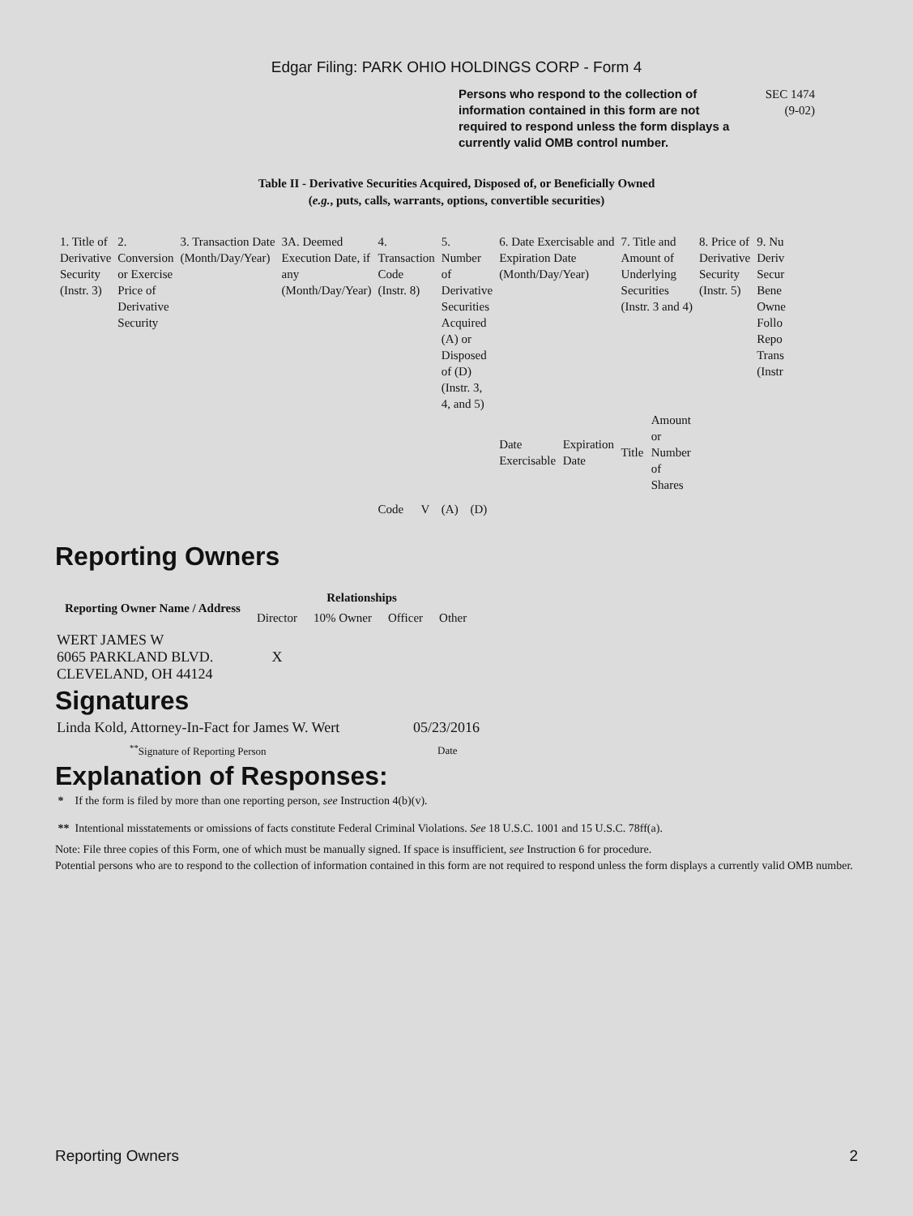Edgar Filing: PARK OHIO HOLDINGS CORP - Form 4
Persons who respond to the collection of information contained in this form are not required to respond unless the form displays a currently valid OMB control number.
SEC 1474
(9-02)
Table II - Derivative Securities Acquired, Disposed of, or Beneficially Owned
(e.g., puts, calls, warrants, options, convertible securities)
| 1. Title of Derivative Security (Instr. 3) | 2. Conversion or Exercise Price of Derivative Security | 3. Transaction Date (Month/Day/Year) | 3A. Deemed Execution Date, if any (Month/Day/Year) | 4. Transaction Code (Instr. 8) | | 5. Number of Derivative Securities Acquired (A) or Disposed of (D) (Instr. 3, 4, and 5) | | 6. Date Exercisable and Expiration Date (Month/Day/Year) | | 7. Title and Amount of Underlying Securities (Instr. 3 and 4) | | 8. Price of Derivative Security (Instr. 5) | 9. Nu Deriv Secur Bene Owne Follo Repo Trans (Instr |
| --- | --- | --- | --- | --- | --- | --- | --- | --- | --- | --- | --- | --- | --- |
| | | | | Code | V | (A) | (D) | Date Exercisable | Expiration Date | Title | Amount or Number of Shares | | |
Reporting Owners
| Reporting Owner Name / Address | Relationships | | | |
| --- | --- | --- | --- | --- |
| | Director | 10% Owner | Officer | Other |
| WERT JAMES W 6065 PARKLAND BLVD. CLEVELAND, OH 44124 | X | | | |
Signatures
| Linda Kold, Attorney-In-Fact for James W. Wert | 05/23/2016 |
| <sup>**</sup> Signature of Reporting Person | Date |
Explanation of Responses:
* If the form is filed by more than one reporting person, see Instruction 4(b)(v).
** Intentional misstatements or omissions of facts constitute Federal Criminal Violations. See 18 U.S.C. 1001 and 15 U.S.C. 78ff(a).
Note: File three copies of this Form, one of which must be manually signed. If space is insufficient, see Instruction 6 for procedure.
Potential persons who are to respond to the collection of information contained in this form are not required to respond unless the form displays a currently valid OMB number.
Reporting Owners 2